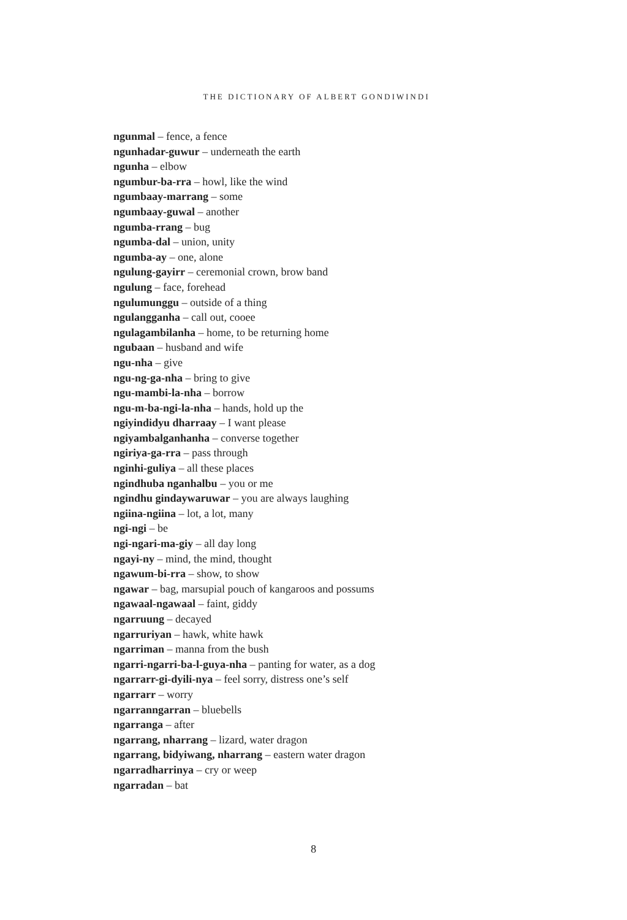THE DICTIONARY OF ALBERT GONDIWINDI
ngunmal – fence, a fence
ngunhadar-guwur – underneath the earth
ngunha – elbow
ngumbur-ba-rra – howl, like the wind
ngumbaay-marrang – some
ngumbaay-guwal – another
ngumba-rrang – bug
ngumba-dal – union, unity
ngumba-ay – one, alone
ngulung-gayirr – ceremonial crown, brow band
ngulung – face, forehead
ngulumunggu – outside of a thing
ngulangganha – call out, cooee
ngulagambilanha – home, to be returning home
ngubaan – husband and wife
ngu-nha – give
ngu-ng-ga-nha – bring to give
ngu-mambi-la-nha – borrow
ngu-m-ba-ngi-la-nha – hands, hold up the
ngiyindidyu dharraay – I want please
ngiyambalganhanha – converse together
ngiriya-ga-rra – pass through
nginhi-guliya – all these places
ngindhuba nganhalbu – you or me
ngindhu gindaywaruwar – you are always laughing
ngiina-ngiina – lot, a lot, many
ngi-ngi – be
ngi-ngari-ma-giy – all day long
ngayi-ny – mind, the mind, thought
ngawum-bi-rra – show, to show
ngawar – bag, marsupial pouch of kangaroos and possums
ngawaal-ngawaal – faint, giddy
ngarruung – decayed
ngarruriyan – hawk, white hawk
ngarriman – manna from the bush
ngarri-ngarri-ba-l-guya-nha – panting for water, as a dog
ngarrarr-gi-dyili-nya – feel sorry, distress one’s self
ngarrarr – worry
ngarranngarran – bluebells
ngarranga – after
ngarrang, nharrang – lizard, water dragon
ngarrang, bidyiwang, nharrang – eastern water dragon
ngarradharrinya – cry or weep
ngarradan – bat
8